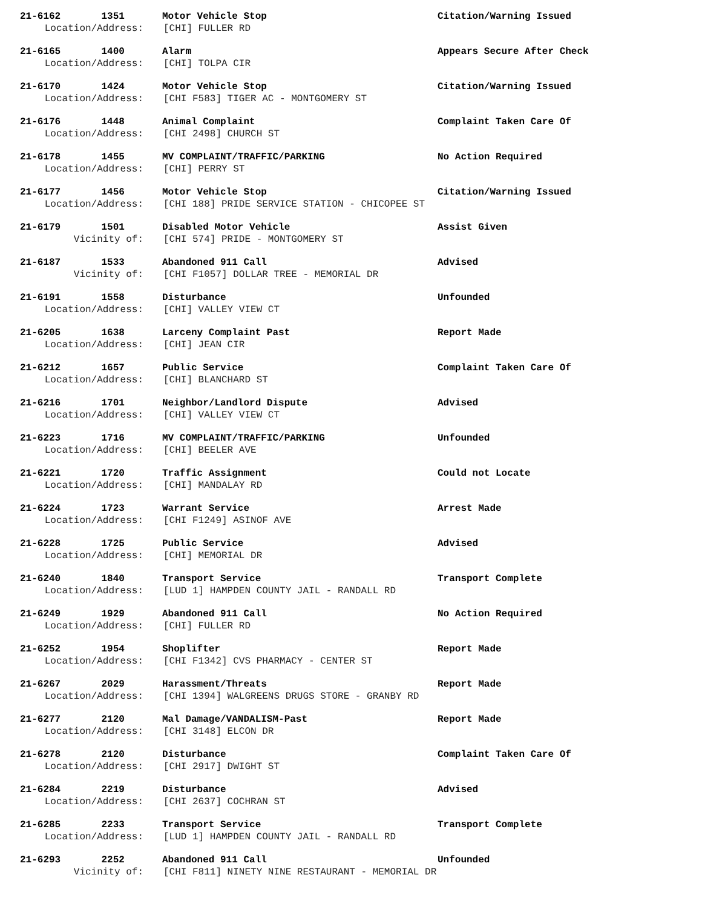21-6162 1351 Motor Vehicle Stop Citation/Warning Issued
Location/Address: [CHI] FULLER RD
21-6165 1400 Alarm Appears Secure After Check
Location/Address: [CHI] TOLPA CIR
21-6170 1424 Motor Vehicle Stop Citation/Warning Issued
Location/Address: [CHI F583] TIGER AC - MONTGOMERY ST
21-6176 1448 Animal Complaint Complaint Taken Care Of
Location/Address: [CHI 2498] CHURCH ST
21-6178 1455 MV COMPLAINT/TRAFFIC/PARKING No Action Required
Location/Address: [CHI] PERRY ST
21-6177 1456 Motor Vehicle Stop Citation/Warning Issued
Location/Address: [CHI 188] PRIDE SERVICE STATION - CHICOPEE ST
21-6179 1501 Disabled Motor Vehicle Assist Given
Vicinity of: [CHI 574] PRIDE - MONTGOMERY ST
21-6187 1533 Abandoned 911 Call Advised
Vicinity of: [CHI F1057] DOLLAR TREE - MEMORIAL DR
21-6191 1558 Disturbance Unfounded
Location/Address: [CHI] VALLEY VIEW CT
21-6205 1638 Larceny Complaint Past Report Made
Location/Address: [CHI] JEAN CIR
21-6212 1657 Public Service Complaint Taken Care Of
Location/Address: [CHI] BLANCHARD ST
21-6216 1701 Neighbor/Landlord Dispute Advised
Location/Address: [CHI] VALLEY VIEW CT
21-6223 1716 MV COMPLAINT/TRAFFIC/PARKING Unfounded
Location/Address: [CHI] BEELER AVE
21-6221 1720 Traffic Assignment Could not Locate
Location/Address: [CHI] MANDALAY RD
21-6224 1723 Warrant Service Arrest Made
Location/Address: [CHI F1249] ASINOF AVE
21-6228 1725 Public Service Advised
Location/Address: [CHI] MEMORIAL DR
21-6240 1840 Transport Service Transport Complete
Location/Address: [LUD 1] HAMPDEN COUNTY JAIL - RANDALL RD
21-6249 1929 Abandoned 911 Call No Action Required
Location/Address: [CHI] FULLER RD
21-6252 1954 Shoplifter Report Made
Location/Address: [CHI F1342] CVS PHARMACY - CENTER ST
21-6267 2029 Harassment/Threats Report Made
Location/Address: [CHI 1394] WALGREENS DRUGS STORE - GRANBY RD
21-6277 2120 Mal Damage/VANDALISM-Past Report Made
Location/Address: [CHI 3148] ELCON DR
21-6278 2120 Disturbance Complaint Taken Care Of
Location/Address: [CHI 2917] DWIGHT ST
21-6284 2219 Disturbance Advised
Location/Address: [CHI 2637] COCHRAN ST
21-6285 2233 Transport Service Transport Complete
Location/Address: [LUD 1] HAMPDEN COUNTY JAIL - RANDALL RD
21-6293 2252 Abandoned 911 Call Unfounded
Vicinity of: [CHI F811] NINETY NINE RESTAURANT - MEMORIAL DR